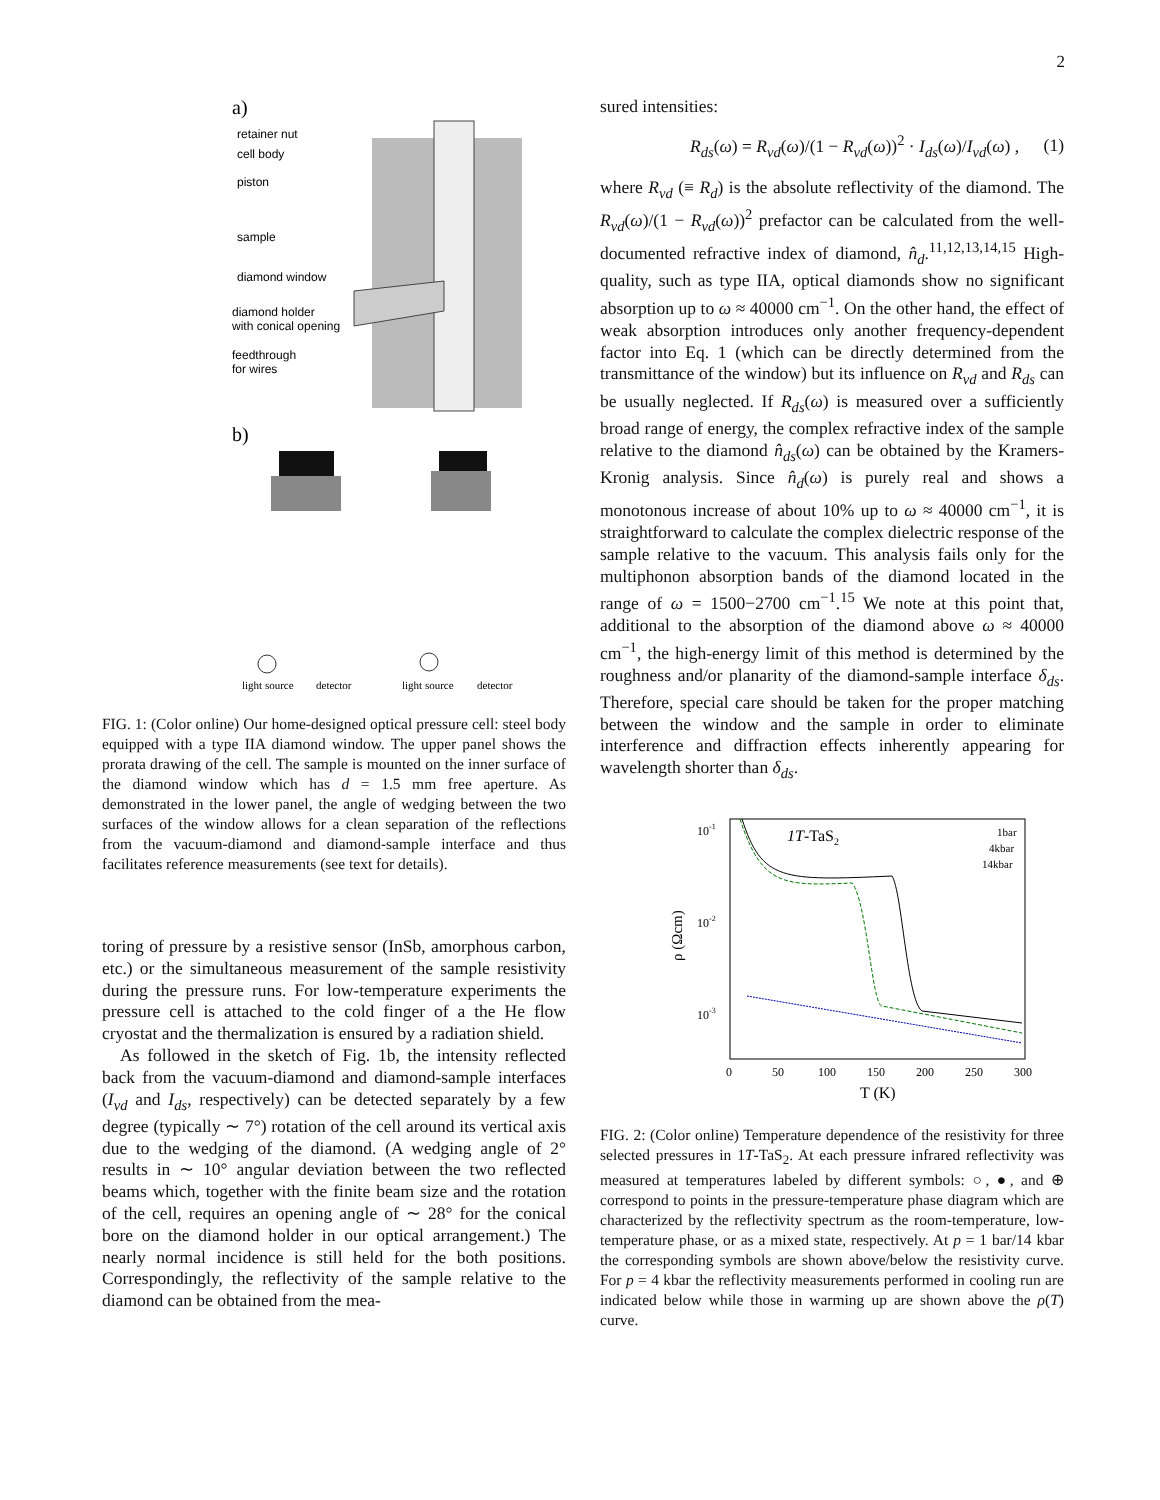2
a)
retainer nut
cell body
piston
sample
diamond window
diamond holder
with conical opening
feedthrough
for wires
b)
light source
detector
light source
detector
FIG. 1: (Color online) Our home-designed optical pressure cell: steel body equipped with a type IIA diamond window. The upper panel shows the prorata drawing of the cell. The sample is mounted on the inner surface of the diamond window which has d = 1.5 mm free aperture. As demonstrated in the lower panel, the angle of wedging between the two surfaces of the window allows for a clean separation of the reflections from the vacuum-diamond and diamond-sample interface and thus facilitates reference measurements (see text for details).
toring of pressure by a resistive sensor (InSb, amorphous carbon, etc.) or the simultaneous measurement of the sample resistivity during the pressure runs. For low-temperature experiments the pressure cell is attached to the cold finger of a the He flow cryostat and the thermalization is ensured by a radiation shield.
As followed in the sketch of Fig. 1b, the intensity reflected back from the vacuum-diamond and diamond-sample interfaces (I<sub>vd</sub> and I<sub>ds</sub>, respectively) can be detected separately by a few degree (typically ∼ 7°) rotation of the cell around its vertical axis due to the wedging of the diamond. (A wedging angle of 2° results in ∼ 10° angular deviation between the two reflected beams which, together with the finite beam size and the rotation of the cell, requires an opening angle of ∼ 28° for the conical bore on the diamond holder in our optical arrangement.) The nearly normal incidence is still held for the both positions. Correspondingly, the reflectivity of the sample relative to the diamond can be obtained from the mea-
sured intensities:
R<sub>ds</sub>(ω) = R<sub>vd</sub>(ω)/(1 − R<sub>vd</sub>(ω))<sup>2</sup> · I<sub>ds</sub>(ω)/I<sub>vd</sub>(ω) , (1)
where R<sub>vd</sub> (≡ R<sub>d</sub>) is the absolute reflectivity of the diamond. The R<sub>vd</sub>(ω)/(1 − R<sub>vd</sub>(ω))<sup>2</sup> prefactor can be calculated from the well-documented refractive index of diamond, n̂<sub>d</sub>.<sup>11,12,13,14,15</sup> High-quality, such as type IIA, optical diamonds show no significant absorption up to ω ≈ 40000 cm<sup>−1</sup>. On the other hand, the effect of weak absorption introduces only another frequency-dependent factor into Eq. 1 (which can be directly determined from the transmittance of the window) but its influence on R<sub>vd</sub> and R<sub>ds</sub> can be usually neglected. If R<sub>ds</sub>(ω) is measured over a sufficiently broad range of energy, the complex refractive index of the sample relative to the diamond n̂<sub>ds</sub>(ω) can be obtained by the Kramers-Kronig analysis. Since n̂<sub>d</sub>(ω) is purely real and shows a monotonous increase of about 10% up to ω ≈ 40000 cm<sup>−1</sup>, it is straightforward to calculate the complex dielectric response of the sample relative to the vacuum. This analysis fails only for the multiphonon absorption bands of the diamond located in the range of ω = 1500−2700 cm<sup>−1</sup>.<sup>15</sup> We note at this point that, additional to the absorption of the diamond above ω ≈ 40000 cm<sup>−1</sup>, the high-energy limit of this method is determined by the roughness and/or planarity of the diamond-sample interface δ<sub>ds</sub>. Therefore, special care should be taken for the proper matching between the window and the sample in order to eliminate interference and diffraction effects inherently appearing for wavelength shorter than δ<sub>ds</sub>.
10-1
10-2
10-3
ρ (Ωcm)
1T-TaS2
1bar
4kbar
14kbar
0
50
100
150
200
250
300
T (K)
FIG. 2: (Color online) Temperature dependence of the resistivity for three selected pressures in 1T-TaS<sub>2</sub>. At each pressure infrared reflectivity was measured at temperatures labeled by different symbols: ○, ●, and ⊕ correspond to points in the pressure-temperature phase diagram which are characterized by the reflectivity spectrum as the room-temperature, low-temperature phase, or as a mixed state, respectively. At p = 1 bar/14 kbar the corresponding symbols are shown above/below the resistivity curve. For p = 4 kbar the reflectivity measurements performed in cooling run are indicated below while those in warming up are shown above the ρ(T) curve.